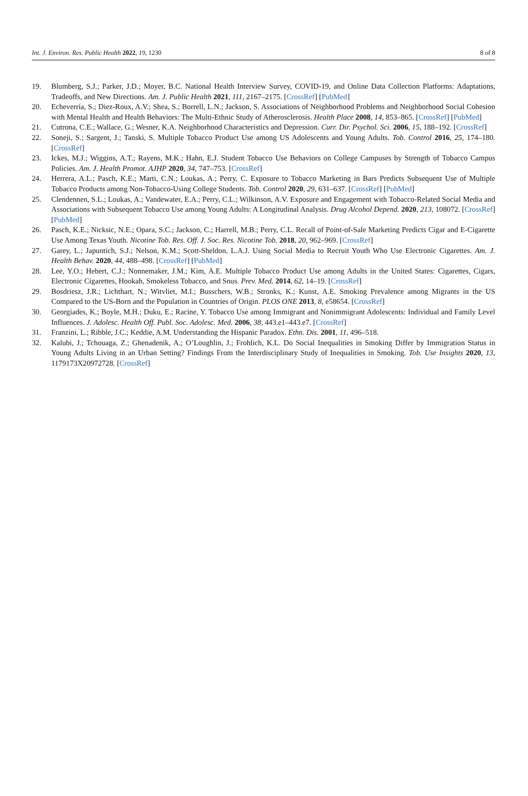Int. J. Environ. Res. Public Health 2022, 19, 1230 8 of 8
19. Blumberg, S.J.; Parker, J.D.; Moyer, B.C. National Health Interview Survey, COVID-19, and Online Data Collection Platforms: Adaptations, Tradeoffs, and New Directions. Am. J. Public Health 2021, 111, 2167–2175. [CrossRef] [PubMed]
20. Echeverría, S.; Diez-Roux, A.V.; Shea, S.; Borrell, L.N.; Jackson, S. Associations of Neighborhood Problems and Neighborhood Social Cohesion with Mental Health and Health Behaviors: The Multi-Ethnic Study of Atherosclerosis. Health Place 2008, 14, 853–865. [CrossRef] [PubMed]
21. Cutrona, C.E.; Wallace, G.; Wesner, K.A. Neighborhood Characteristics and Depression. Curr. Dir. Psychol. Sci. 2006, 15, 188–192. [CrossRef]
22. Soneji, S.; Sargent, J.; Tanski, S. Multiple Tobacco Product Use among US Adolescents and Young Adults. Tob. Control 2016, 25, 174–180. [CrossRef]
23. Ickes, M.J.; Wiggins, A.T.; Rayens, M.K.; Hahn, E.J. Student Tobacco Use Behaviors on College Campuses by Strength of Tobacco Campus Policies. Am. J. Health Promot. AJHP 2020, 34, 747–753. [CrossRef]
24. Herrera, A.L.; Pasch, K.E.; Marti, C.N.; Loukas, A.; Perry, C. Exposure to Tobacco Marketing in Bars Predicts Subsequent Use of Multiple Tobacco Products among Non-Tobacco-Using College Students. Tob. Control 2020, 29, 631–637. [CrossRef] [PubMed]
25. Clendennen, S.L.; Loukas, A.; Vandewater, E.A.; Perry, C.L.; Wilkinson, A.V. Exposure and Engagement with Tobacco-Related Social Media and Associations with Subsequent Tobacco Use among Young Adults: A Longitudinal Analysis. Drug Alcohol Depend. 2020, 213, 108072. [CrossRef] [PubMed]
26. Pasch, K.E.; Nicksic, N.E.; Opara, S.C.; Jackson, C.; Harrell, M.B.; Perry, C.L. Recall of Point-of-Sale Marketing Predicts Cigar and E-Cigarette Use Among Texas Youth. Nicotine Tob. Res. Off. J. Soc. Res. Nicotine Tob. 2018, 20, 962–969. [CrossRef]
27. Garey, L.; Japuntich, S.J.; Nelson, K.M.; Scott-Sheldon, L.A.J. Using Social Media to Recruit Youth Who Use Electronic Cigarettes. Am. J. Health Behav. 2020, 44, 488–498. [CrossRef] [PubMed]
28. Lee, Y.O.; Hebert, C.J.; Nonnemaker, J.M.; Kim, A.E. Multiple Tobacco Product Use among Adults in the United States: Cigarettes, Cigars, Electronic Cigarettes, Hookah, Smokeless Tobacco, and Snus. Prev. Med. 2014, 62, 14–19. [CrossRef]
29. Bosdriesz, J.R.; Lichthart, N.; Witvliet, M.I.; Busschers, W.B.; Stronks, K.; Kunst, A.E. Smoking Prevalence among Migrants in the US Compared to the US-Born and the Population in Countries of Origin. PLOS ONE 2013, 8, e58654. [CrossRef]
30. Georgiades, K.; Boyle, M.H.; Duku, E.; Racine, Y. Tobacco Use among Immigrant and Nonimmigrant Adolescents: Individual and Family Level Influences. J. Adolesc. Health Off. Publ. Soc. Adolesc. Med. 2006, 38, 443.e1–443.e7. [CrossRef]
31. Franzini, L.; Ribble, J.C.; Keddie, A.M. Understanding the Hispanic Paradox. Ethn. Dis. 2001, 11, 496–518.
32. Kalubi, J.; Tchouaga, Z.; Ghenadenik, A.; O’Loughlin, J.; Frohlich, K.L. Do Social Inequalities in Smoking Differ by Immigration Status in Young Adults Living in an Urban Setting? Findings From the Interdisciplinary Study of Inequalities in Smoking. Tob. Use Insights 2020, 13, 1179173X20972728. [CrossRef]